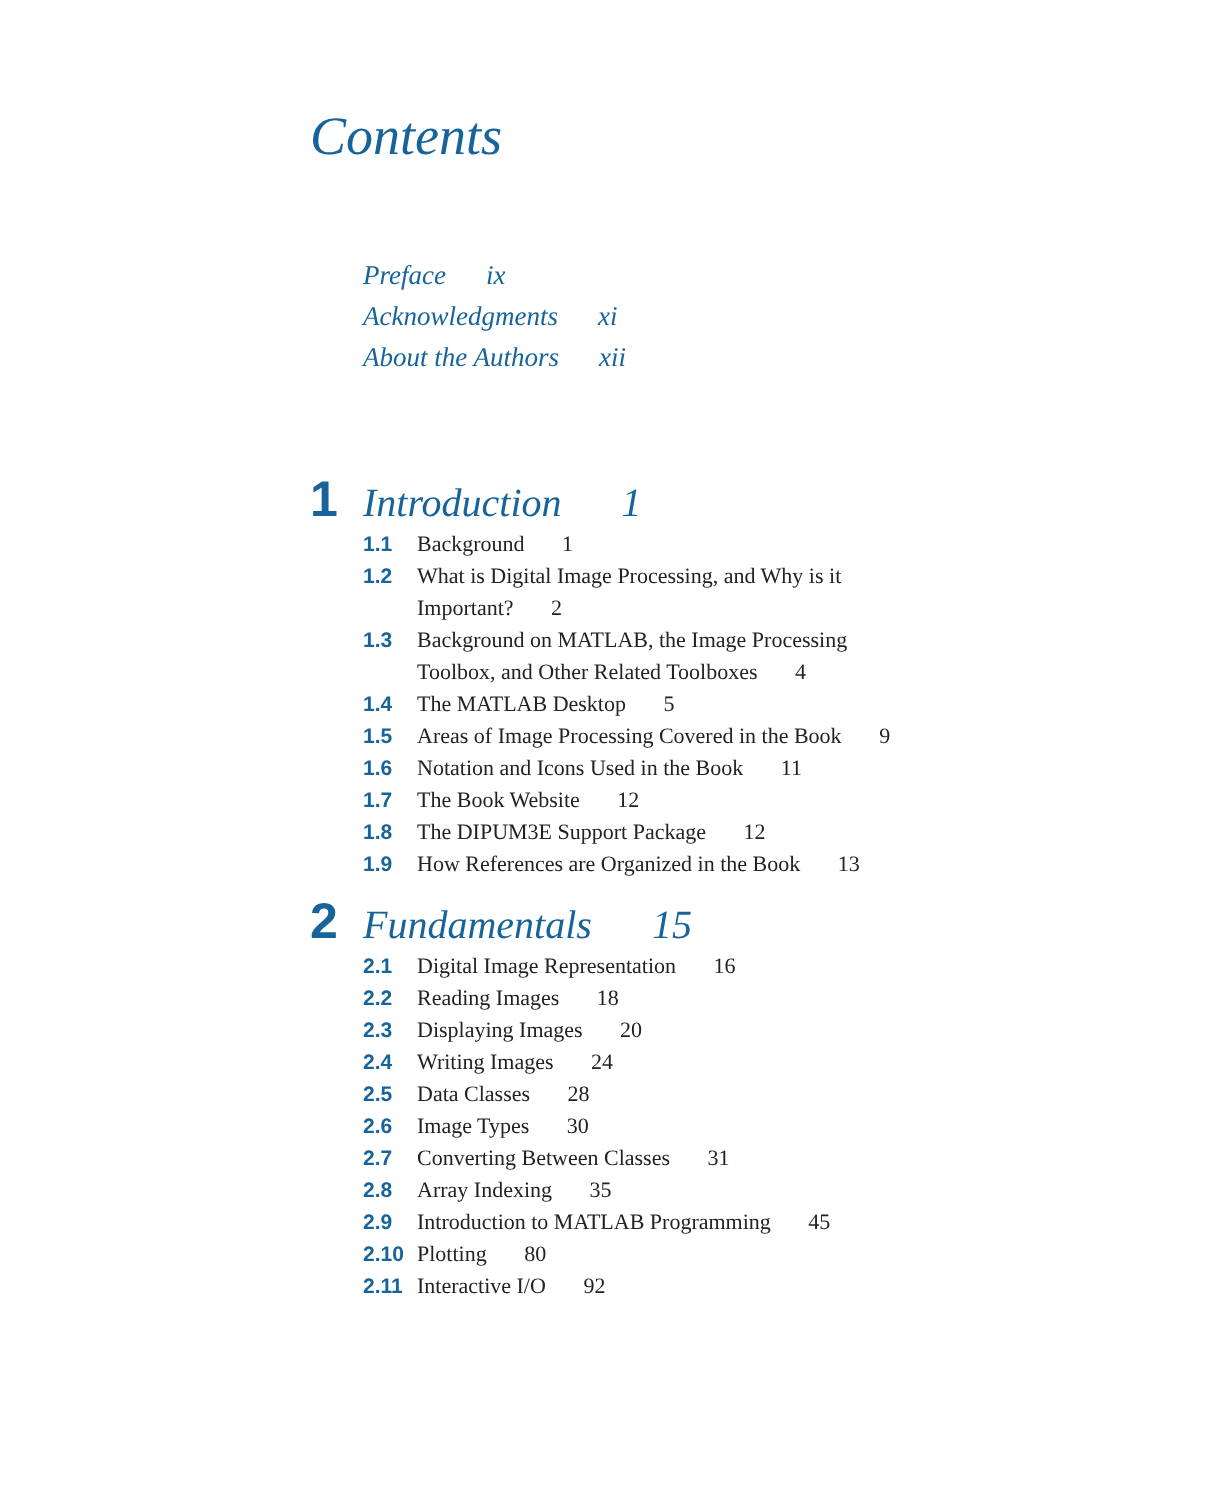Contents
Preface ix
Acknowledgments xi
About the Authors xii
1
Introduction 1
1.1 Background 1
1.2 What is Digital Image Processing, and Why is it Important? 2
1.3 Background on MATLAB, the Image Processing Toolbox, and Other Related Toolboxes 4
1.4 The MATLAB Desktop 5
1.5 Areas of Image Processing Covered in the Book 9
1.6 Notation and Icons Used in the Book 11
1.7 The Book Website 12
1.8 The DIPUM3E Support Package 12
1.9 How References are Organized in the Book 13
2
Fundamentals 15
2.1 Digital Image Representation 16
2.2 Reading Images 18
2.3 Displaying Images 20
2.4 Writing Images 24
2.5 Data Classes 28
2.6 Image Types 30
2.7 Converting Between Classes 31
2.8 Array Indexing 35
2.9 Introduction to MATLAB Programming 45
2.10 Plotting 80
2.11 Interactive I/O 92